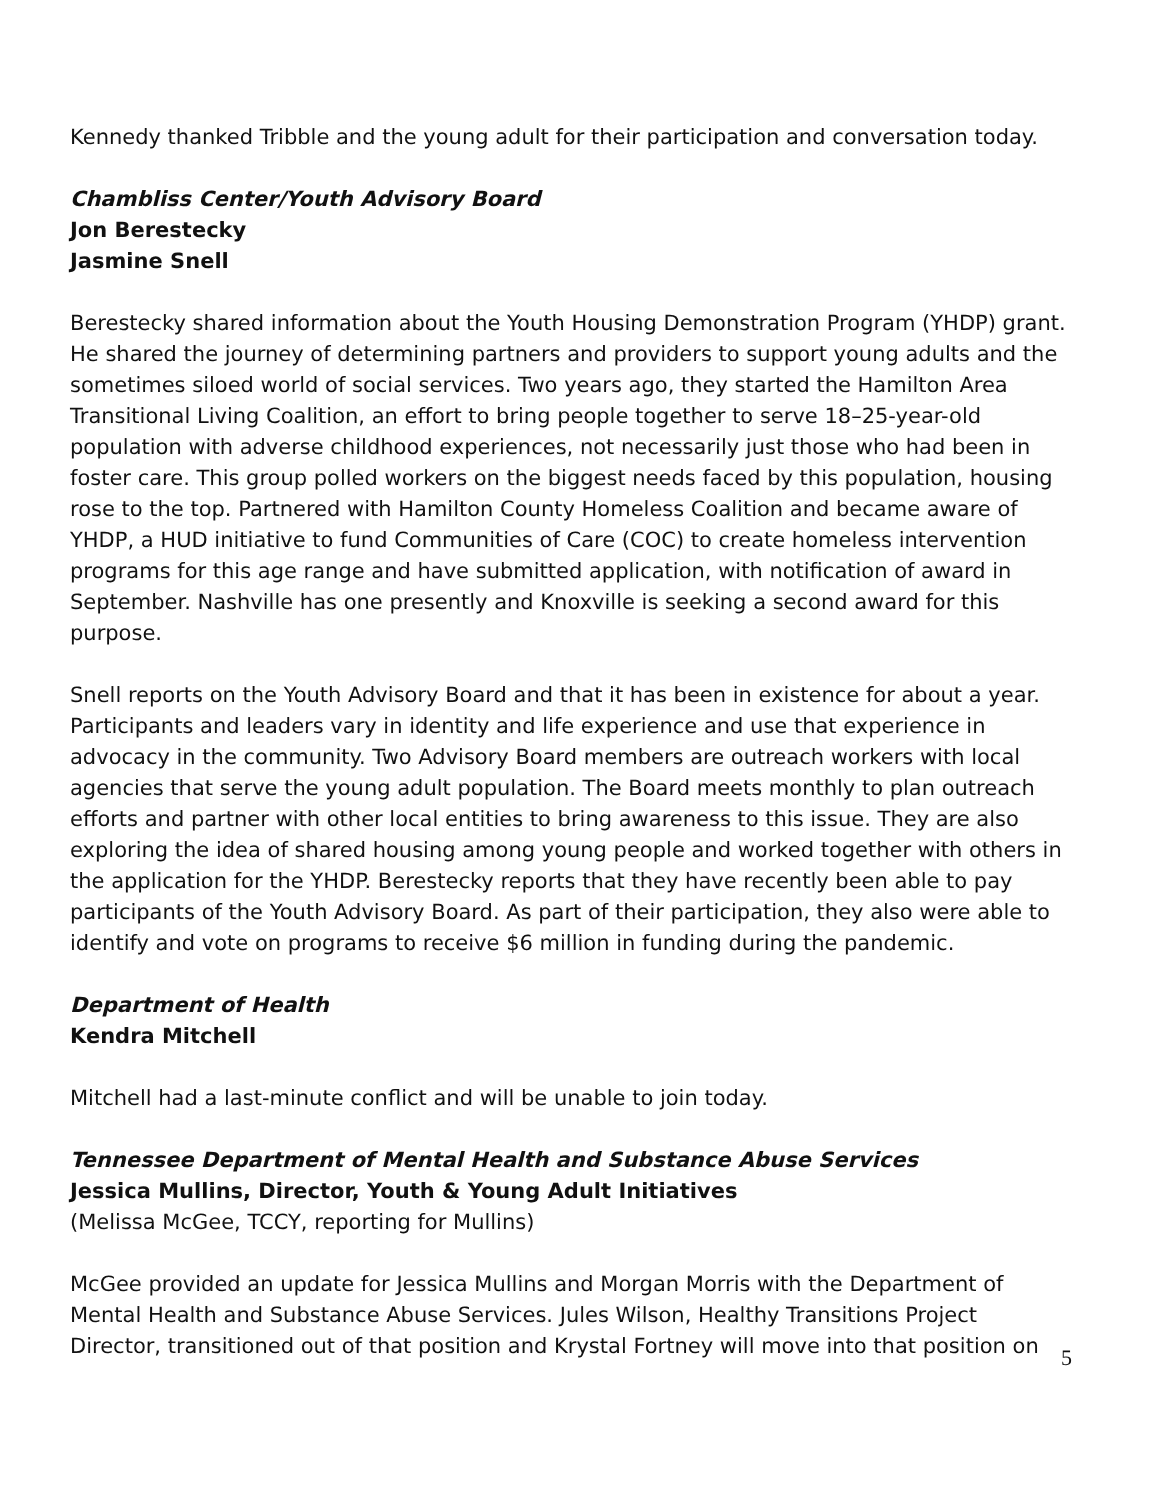Kennedy thanked Tribble and the young adult for their participation and conversation today.
Chambliss Center/Youth Advisory Board
Jon Berestecky
Jasmine Snell
Berestecky shared information about the Youth Housing Demonstration Program (YHDP) grant. He shared the journey of determining partners and providers to support young adults and the sometimes siloed world of social services. Two years ago, they started the Hamilton Area Transitional Living Coalition, an effort to bring people together to serve 18–25-year-old population with adverse childhood experiences, not necessarily just those who had been in foster care. This group polled workers on the biggest needs faced by this population, housing rose to the top. Partnered with Hamilton County Homeless Coalition and became aware of YHDP, a HUD initiative to fund Communities of Care (COC) to create homeless intervention programs for this age range and have submitted application, with notification of award in September. Nashville has one presently and Knoxville is seeking a second award for this purpose.
Snell reports on the Youth Advisory Board and that it has been in existence for about a year. Participants and leaders vary in identity and life experience and use that experience in advocacy in the community. Two Advisory Board members are outreach workers with local agencies that serve the young adult population. The Board meets monthly to plan outreach efforts and partner with other local entities to bring awareness to this issue. They are also exploring the idea of shared housing among young people and worked together with others in the application for the YHDP. Berestecky reports that they have recently been able to pay participants of the Youth Advisory Board. As part of their participation, they also were able to identify and vote on programs to receive $6 million in funding during the pandemic.
Department of Health
Kendra Mitchell
Mitchell had a last-minute conflict and will be unable to join today.
Tennessee Department of Mental Health and Substance Abuse Services
Jessica Mullins, Director, Youth & Young Adult Initiatives
(Melissa McGee, TCCY, reporting for Mullins)
McGee provided an update for Jessica Mullins and Morgan Morris with the Department of Mental Health and Substance Abuse Services. Jules Wilson, Healthy Transitions Project Director, transitioned out of that position and Krystal Fortney will move into that position on
5